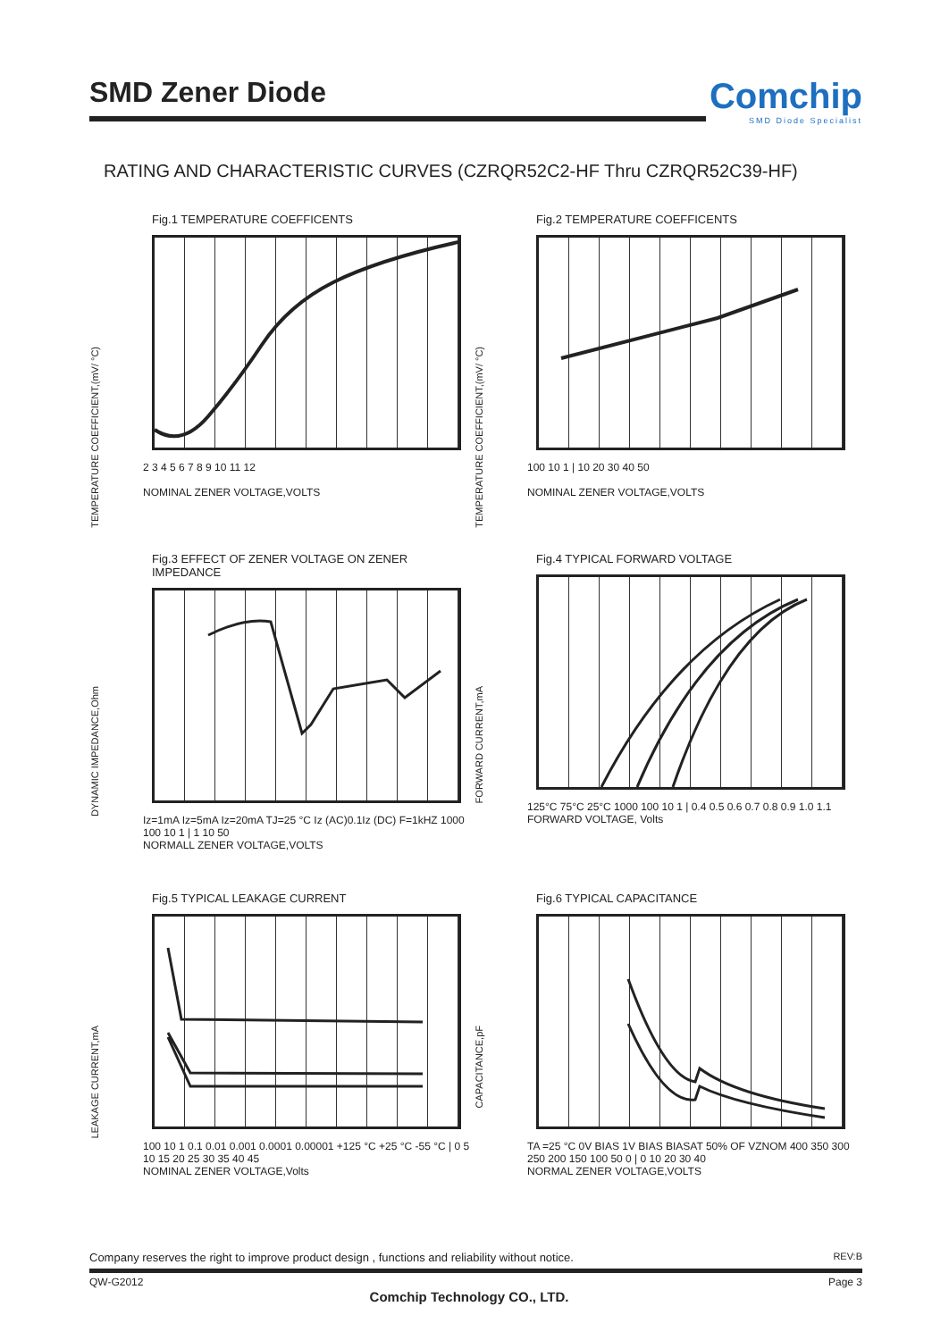SMD Zener Diode
Comchip
SMD Diode Specialist
RATING AND CHARACTERISTIC CURVES (CZRQR52C2-HF Thru CZRQR52C39-HF)
Fig.1 TEMPERATURE COEFFICENTS
TEMPERATURE COEFFICIENT,(mV/ °C)
2 3 4 5 6 7 8 9 10 11 12
NOMINAL ZENER VOLTAGE,VOLTS
Fig.2 TEMPERATURE COEFFICENTS
TEMPERATURE COEFFICIENT,(mV/ °C)
100 10 1 | 10 20 30 40 50
NOMINAL ZENER VOLTAGE,VOLTS
Fig.3 EFFECT OF ZENER VOLTAGE ON ZENER IMPEDANCE
DYNAMIC IMPEDANCE,Ohm
Iz=1mA Iz=5mA Iz=20mA TJ=25 °C Iz (AC)0.1Iz (DC) F=1kHZ 1000 100 10 1 | 1 10 50
NORMALL ZENER VOLTAGE,VOLTS
Fig.4 TYPICAL FORWARD VOLTAGE
FORWARD CURRENT,mA
125°C 75°C 25°C 1000 100 10 1 | 0.4 0.5 0.6 0.7 0.8 0.9 1.0 1.1
FORWARD VOLTAGE, Volts
Fig.5 TYPICAL LEAKAGE CURRENT
LEAKAGE CURRENT,mA
100 10 1 0.1 0.01 0.001 0.0001 0.00001 +125 °C +25 °C -55 °C | 0 5 10 15 20 25 30 35 40 45
NOMINAL ZENER VOLTAGE,Volts
Fig.6 TYPICAL CAPACITANCE
CAPACITANCE,pF
TA =25 °C 0V BIAS 1V BIAS BIASAT 50% OF VZNOM 400 350 300 250 200 150 100 50 0 | 0 10 20 30 40
NORMAL ZENER VOLTAGE,VOLTS
Company reserves the right to improve product design , functions and reliability without notice. REV:B
QW-G2012 Page 3
Comchip Technology CO., LTD.